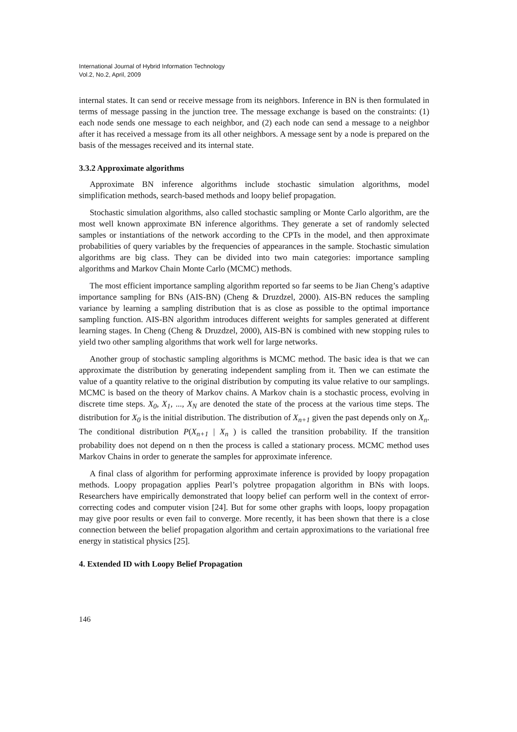International Journal of Hybrid Information Technology
Vol.2, No.2, April, 2009
internal states. It can send or receive message from its neighbors. Inference in BN is then formulated in terms of message passing in the junction tree. The message exchange is based on the constraints: (1) each node sends one message to each neighbor, and (2) each node can send a message to a neighbor after it has received a message from its all other neighbors. A message sent by a node is prepared on the basis of the messages received and its internal state.
3.3.2 Approximate algorithms
Approximate BN inference algorithms include stochastic simulation algorithms, model simplification methods, search-based methods and loopy belief propagation.
Stochastic simulation algorithms, also called stochastic sampling or Monte Carlo algorithm, are the most well known approximate BN inference algorithms. They generate a set of randomly selected samples or instantiations of the network according to the CPTs in the model, and then approximate probabilities of query variables by the frequencies of appearances in the sample. Stochastic simulation algorithms are big class. They can be divided into two main categories: importance sampling algorithms and Markov Chain Monte Carlo (MCMC) methods.
The most efficient importance sampling algorithm reported so far seems to be Jian Cheng’s adaptive importance sampling for BNs (AIS-BN) (Cheng & Druzdzel, 2000). AIS-BN reduces the sampling variance by learning a sampling distribution that is as close as possible to the optimal importance sampling function. AIS-BN algorithm introduces different weights for samples generated at different learning stages. In Cheng (Cheng & Druzdzel, 2000), AIS-BN is combined with new stopping rules to yield two other sampling algorithms that work well for large networks.
Another group of stochastic sampling algorithms is MCMC method. The basic idea is that we can approximate the distribution by generating independent sampling from it. Then we can estimate the value of a quantity relative to the original distribution by computing its value relative to our samplings. MCMC is based on the theory of Markov chains. A Markov chain is a stochastic process, evolving in discrete time steps. X<sub>0</sub>, X<sub>1</sub>, ..., X<sub>N</sub> are denoted the state of the process at the various time steps. The distribution for X<sub>0</sub> is the initial distribution. The distribution of X<sub>n+1</sub> given the past depends only on X<sub>n</sub>. The conditional distribution P(X<sub>n+1</sub> | X<sub>n</sub> ) is called the transition probability. If the transition probability does not depend on n then the process is called a stationary process. MCMC method uses Markov Chains in order to generate the samples for approximate inference.
A final class of algorithm for performing approximate inference is provided by loopy propagation methods. Loopy propagation applies Pearl’s polytree propagation algorithm in BNs with loops. Researchers have empirically demonstrated that loopy belief can perform well in the context of error-correcting codes and computer vision [24]. But for some other graphs with loops, loopy propagation may give poor results or even fail to converge. More recently, it has been shown that there is a close connection between the belief propagation algorithm and certain approximations to the variational free energy in statistical physics [25].
4. Extended ID with Loopy Belief Propagation
146